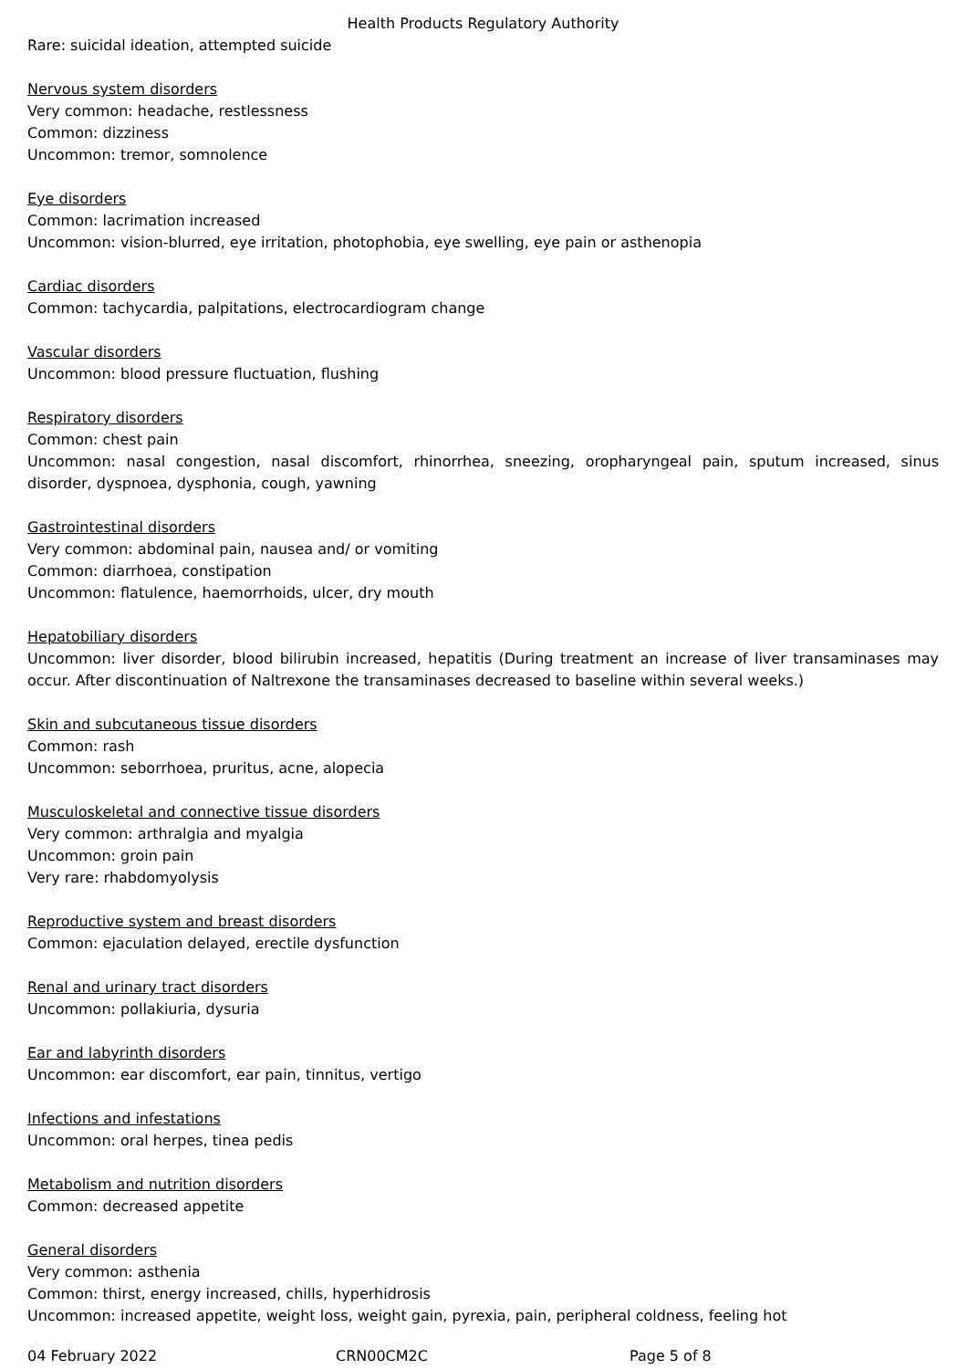Health Products Regulatory Authority
Rare: suicidal ideation, attempted suicide
Nervous system disorders
Very common: headache, restlessness
Common: dizziness
Uncommon: tremor, somnolence
Eye disorders
Common: lacrimation increased
Uncommon: vision-blurred, eye irritation, photophobia, eye swelling, eye pain or asthenopia
Cardiac disorders
Common: tachycardia, palpitations, electrocardiogram change
Vascular disorders
Uncommon: blood pressure fluctuation, flushing
Respiratory disorders
Common: chest pain
Uncommon: nasal congestion, nasal discomfort, rhinorrhea, sneezing, oropharyngeal pain, sputum increased, sinus disorder, dyspnoea, dysphonia, cough, yawning
Gastrointestinal disorders
Very common: abdominal pain, nausea and/ or vomiting
Common: diarrhoea, constipation
Uncommon: flatulence, haemorrhoids, ulcer, dry mouth
Hepatobiliary disorders
Uncommon: liver disorder, blood bilirubin increased, hepatitis (During treatment an increase of liver transaminases may occur. After discontinuation of Naltrexone the transaminases decreased to baseline within several weeks.)
Skin and subcutaneous tissue disorders
Common: rash
Uncommon: seborrhoea, pruritus, acne, alopecia
Musculoskeletal and connective tissue disorders
Very common: arthralgia and myalgia
Uncommon: groin pain
Very rare: rhabdomyolysis
Reproductive system and breast disorders
Common: ejaculation delayed, erectile dysfunction
Renal and urinary tract disorders
Uncommon: pollakiuria, dysuria
Ear and labyrinth disorders
Uncommon: ear discomfort, ear pain, tinnitus, vertigo
Infections and infestations
Uncommon: oral herpes, tinea pedis
Metabolism and nutrition disorders
Common: decreased appetite
General disorders
Very common: asthenia
Common: thirst, energy increased, chills, hyperhidrosis
Uncommon: increased appetite, weight loss, weight gain, pyrexia, pain, peripheral coldness, feeling hot
04 February 2022 CRN00CM2C Page 5 of 8